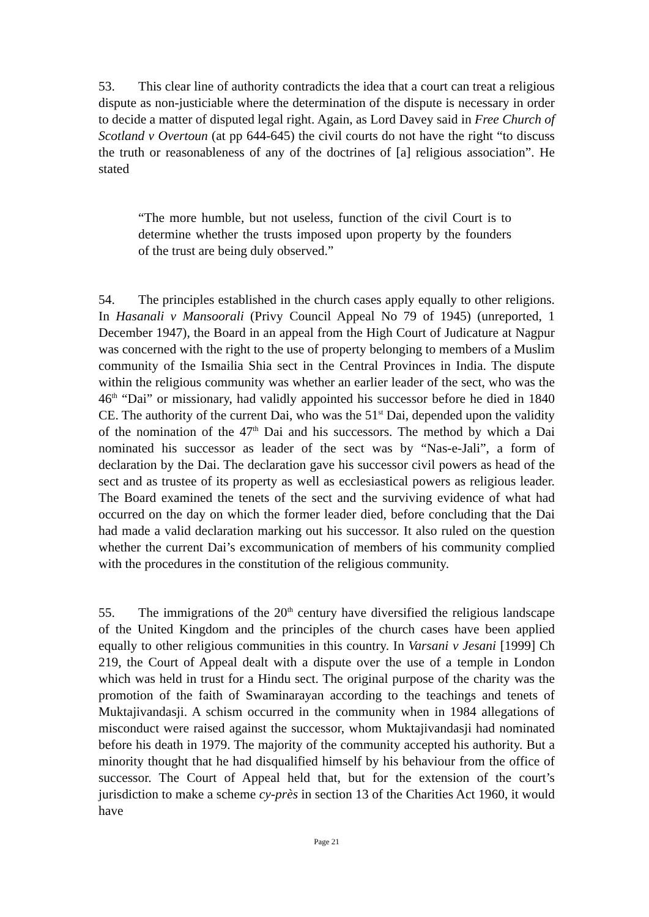53. This clear line of authority contradicts the idea that a court can treat a religious dispute as non-justiciable where the determination of the dispute is necessary in order to decide a matter of disputed legal right. Again, as Lord Davey said in Free Church of Scotland v Overtoun (at pp 644-645) the civil courts do not have the right “to discuss the truth or reasonableness of any of the doctrines of [a] religious association”. He stated
“The more humble, but not useless, function of the civil Court is to determine whether the trusts imposed upon property by the founders of the trust are being duly observed.”
54. The principles established in the church cases apply equally to other religions. In Hasanali v Mansoorali (Privy Council Appeal No 79 of 1945) (unreported, 1 December 1947), the Board in an appeal from the High Court of Judicature at Nagpur was concerned with the right to the use of property belonging to members of a Muslim community of the Ismailia Shia sect in the Central Provinces in India. The dispute within the religious community was whether an earlier leader of the sect, who was the 46<sup>th</sup> “Dai” or missionary, had validly appointed his successor before he died in 1840 CE. The authority of the current Dai, who was the 51<sup>st</sup> Dai, depended upon the validity of the nomination of the 47<sup>th</sup> Dai and his successors. The method by which a Dai nominated his successor as leader of the sect was by “Nas-e-Jali”, a form of declaration by the Dai. The declaration gave his successor civil powers as head of the sect and as trustee of its property as well as ecclesiastical powers as religious leader. The Board examined the tenets of the sect and the surviving evidence of what had occurred on the day on which the former leader died, before concluding that the Dai had made a valid declaration marking out his successor. It also ruled on the question whether the current Dai’s excommunication of members of his community complied with the procedures in the constitution of the religious community.
55. The immigrations of the 20<sup>th</sup> century have diversified the religious landscape of the United Kingdom and the principles of the church cases have been applied equally to other religious communities in this country. In Varsani v Jesani [1999] Ch 219, the Court of Appeal dealt with a dispute over the use of a temple in London which was held in trust for a Hindu sect. The original purpose of the charity was the promotion of the faith of Swaminarayan according to the teachings and tenets of Muktajivandasji. A schism occurred in the community when in 1984 allegations of misconduct were raised against the successor, whom Muktajivandasji had nominated before his death in 1979. The majority of the community accepted his authority. But a minority thought that he had disqualified himself by his behaviour from the office of successor. The Court of Appeal held that, but for the extension of the court’s jurisdiction to make a scheme cy-près in section 13 of the Charities Act 1960, it would have
Page 21